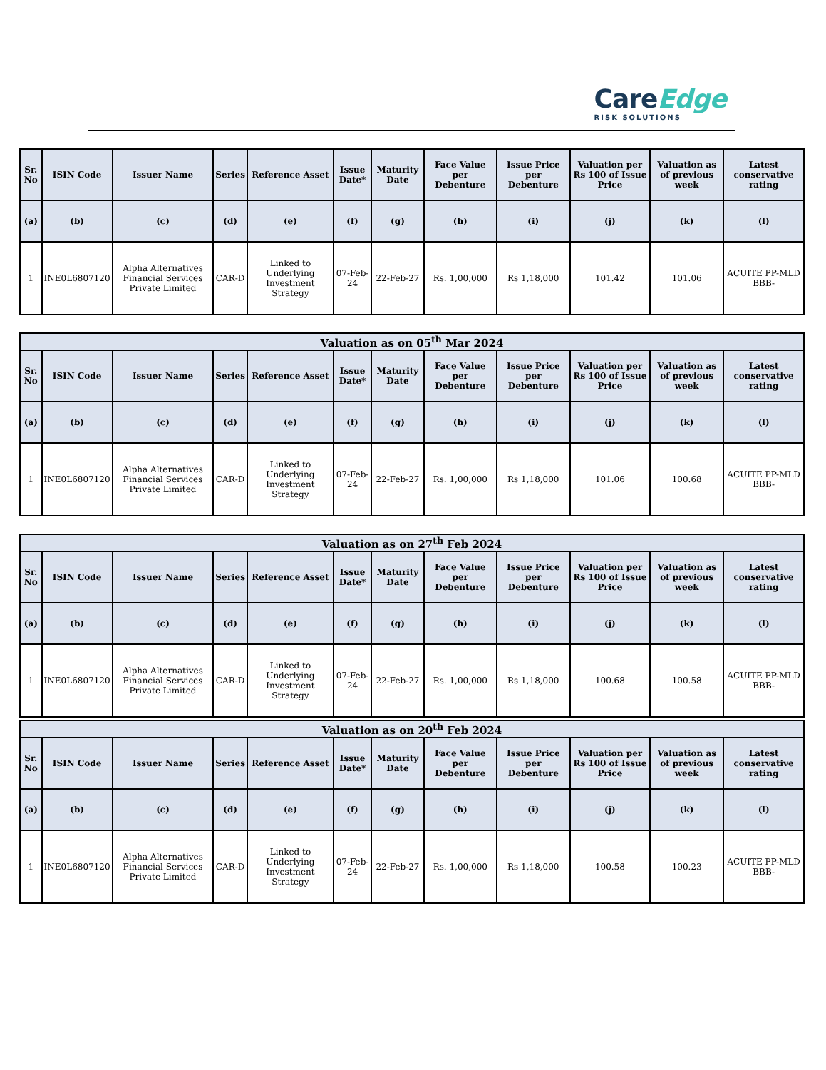CareEdge
RISK SOLUTIONS
| Sr. No | ISIN Code | Issuer Name | Series | Reference Asset | Issue Date* | Maturity Date | Face Value per Debenture | Issue Price per Debenture | Valuation per Rs 100 of Issue Price | Valuation as of previous week | Latest conservative rating |
| --- | --- | --- | --- | --- | --- | --- | --- | --- | --- | --- | --- |
| (a) | (b) | (c) | (d) | (e) | (f) | (g) | (h) | (i) | (j) | (k) | (l) |
| 1 | INE0L6807120 | Alpha Alternatives Financial Services Private Limited | CAR-D | Linked to Underlying Investment Strategy | 07-Feb-24 | 22-Feb-27 | Rs. 1,00,000 | Rs 1,18,000 | 101.42 | 101.06 | ACUITE PP-MLD BBB- |
| Valuation as on 05<sup>th</sup> Mar 2024 | | | | | | | | | | | |
| --- | --- | --- | --- | --- | --- | --- | --- | --- | --- | --- | --- |
| Sr. No | ISIN Code | Issuer Name | Series | Reference Asset | Issue Date* | Maturity Date | Face Value per Debenture | Issue Price per Debenture | Valuation per Rs 100 of Issue Price | Valuation as of previous week | Latest conservative rating |
| (a) | (b) | (c) | (d) | (e) | (f) | (g) | (h) | (i) | (j) | (k) | (l) |
| 1 | INE0L6807120 | Alpha Alternatives Financial Services Private Limited | CAR-D | Linked to Underlying Investment Strategy | 07-Feb-24 | 22-Feb-27 | Rs. 1,00,000 | Rs 1,18,000 | 101.06 | 100.68 | ACUITE PP-MLD BBB- |
| Valuation as on 27<sup>th</sup> Feb 2024 | | | | | | | | | | | |
| --- | --- | --- | --- | --- | --- | --- | --- | --- | --- | --- | --- |
| Sr. No | ISIN Code | Issuer Name | Series | Reference Asset | Issue Date* | Maturity Date | Face Value per Debenture | Issue Price per Debenture | Valuation per Rs 100 of Issue Price | Valuation as of previous week | Latest conservative rating |
| (a) | (b) | (c) | (d) | (e) | (f) | (g) | (h) | (i) | (j) | (k) | (l) |
| 1 | INE0L6807120 | Alpha Alternatives Financial Services Private Limited | CAR-D | Linked to Underlying Investment Strategy | 07-Feb-24 | 22-Feb-27 | Rs. 1,00,000 | Rs 1,18,000 | 100.68 | 100.58 | ACUITE PP-MLD BBB- |
| Valuation as on 20<sup>th</sup> Feb 2024 | | | | | | | | | | | |
| --- | --- | --- | --- | --- | --- | --- | --- | --- | --- | --- | --- |
| Sr. No | ISIN Code | Issuer Name | Series | Reference Asset | Issue Date* | Maturity Date | Face Value per Debenture | Issue Price per Debenture | Valuation per Rs 100 of Issue Price | Valuation as of previous week | Latest conservative rating |
| (a) | (b) | (c) | (d) | (e) | (f) | (g) | (h) | (i) | (j) | (k) | (l) |
| 1 | INE0L6807120 | Alpha Alternatives Financial Services Private Limited | CAR-D | Linked to Underlying Investment Strategy | 07-Feb-24 | 22-Feb-27 | Rs. 1,00,000 | Rs 1,18,000 | 100.58 | 100.23 | ACUITE PP-MLD BBB- |